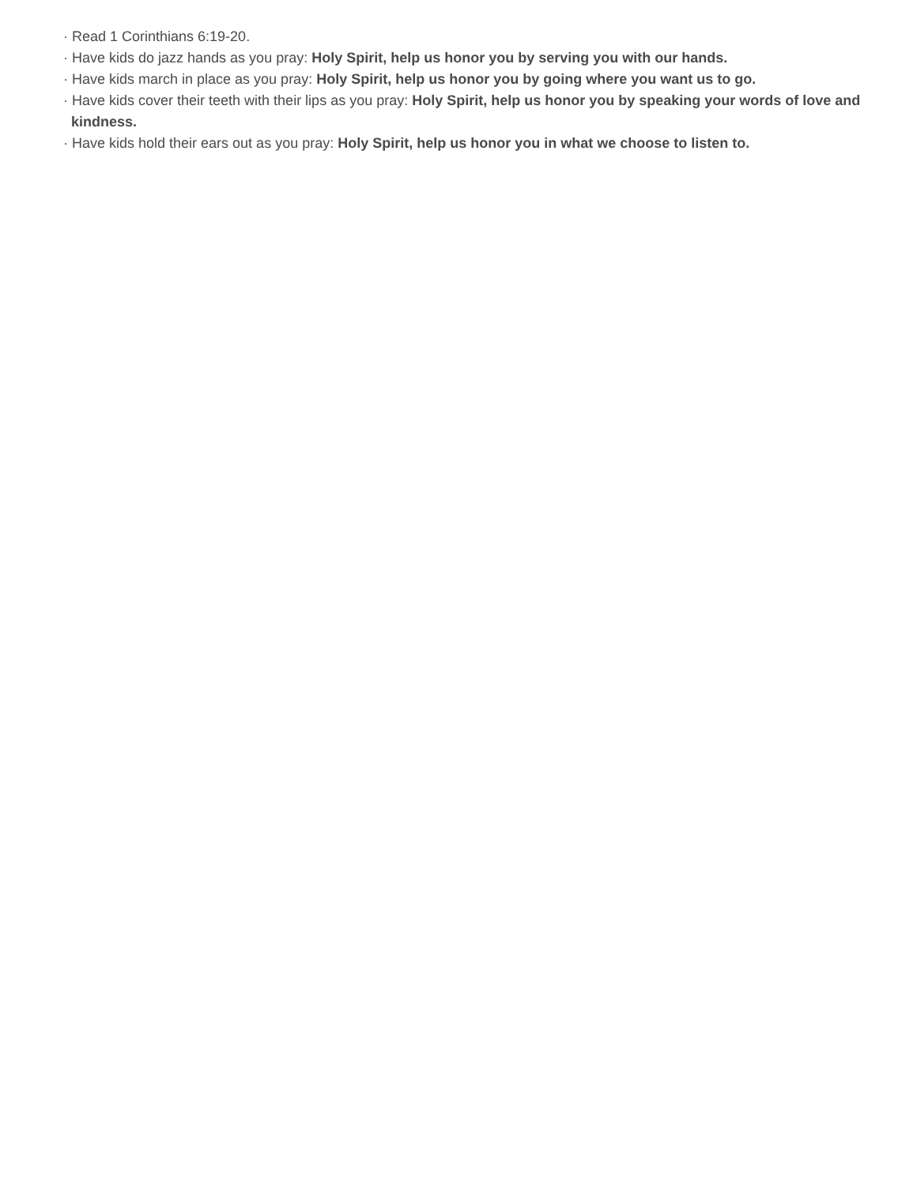· Read 1 Corinthians 6:19-20.
· Have kids do jazz hands as you pray: Holy Spirit, help us honor you by serving you with our hands.
· Have kids march in place as you pray: Holy Spirit, help us honor you by going where you want us to go.
· Have kids cover their teeth with their lips as you pray: Holy Spirit, help us honor you by speaking your words of love and
kindness.
· Have kids hold their ears out as you pray: Holy Spirit, help us honor you in what we choose to listen to.